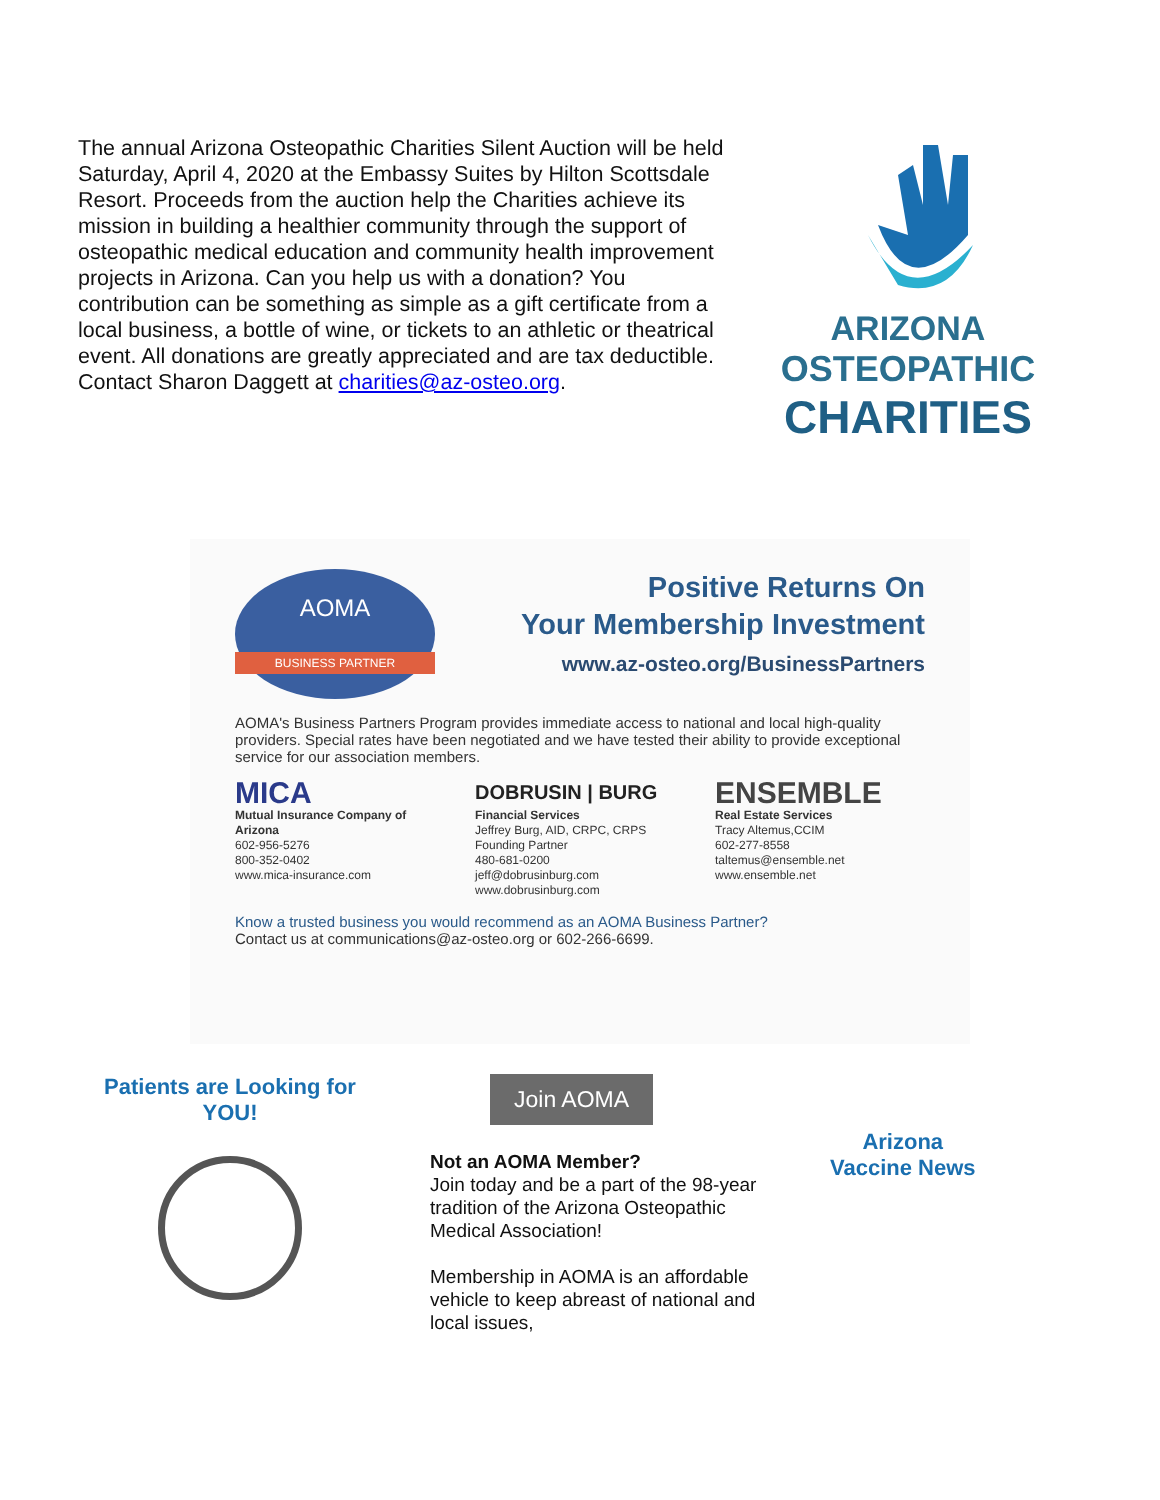The annual Arizona Osteopathic Charities Silent Auction will be held Saturday, April 4, 2020 at the Embassy Suites by Hilton Scottsdale Resort. Proceeds from the auction help the Charities achieve its mission in building a healthier community through the support of osteopathic medical education and community health improvement projects in Arizona. Can you help us with a donation? You contribution can be something as simple as a gift certificate from a local business, a bottle of wine, or tickets to an athletic or theatrical event. All donations are greatly appreciated and are tax deductible. Contact Sharon Daggett at charities@az-osteo.org.
ARIZONA
OSTEOPATHIC
CHARITIES
AOMA
BUSINESS PARTNER
Positive Returns On
Your Membership Investment
www.az-osteo.org/BusinessPartners
AOMA's Business Partners Program provides immediate access to national and local high-quality providers. Special rates have been negotiated and we have tested their ability to provide exceptional service for our association members.
MICA
Mutual Insurance Company of Arizona
602-956-5276
800-352-0402
www.mica-insurance.com
DOBRUSIN | BURG
Financial Services
Jeffrey Burg, AID, CRPC, CRPS
Founding Partner
480-681-0200
jeff@dobrusinburg.com
www.dobrusinburg.com
ENSEMBLE
Real Estate Services
Tracy Altemus,CCIM
602-277-8558
taltemus@ensemble.net
www.ensemble.net
Know a trusted business you would recommend as an AOMA Business Partner?
Contact us at communications@az-osteo.org or 602-266-6699.
Patients are Looking for YOU!
Join AOMA
Not an AOMA Member?
Join today and be a part of the 98-year tradition of the Arizona Osteopathic Medical Association!
Membership in AOMA is an affordable vehicle to keep abreast of national and local issues,
Arizona
Vaccine News